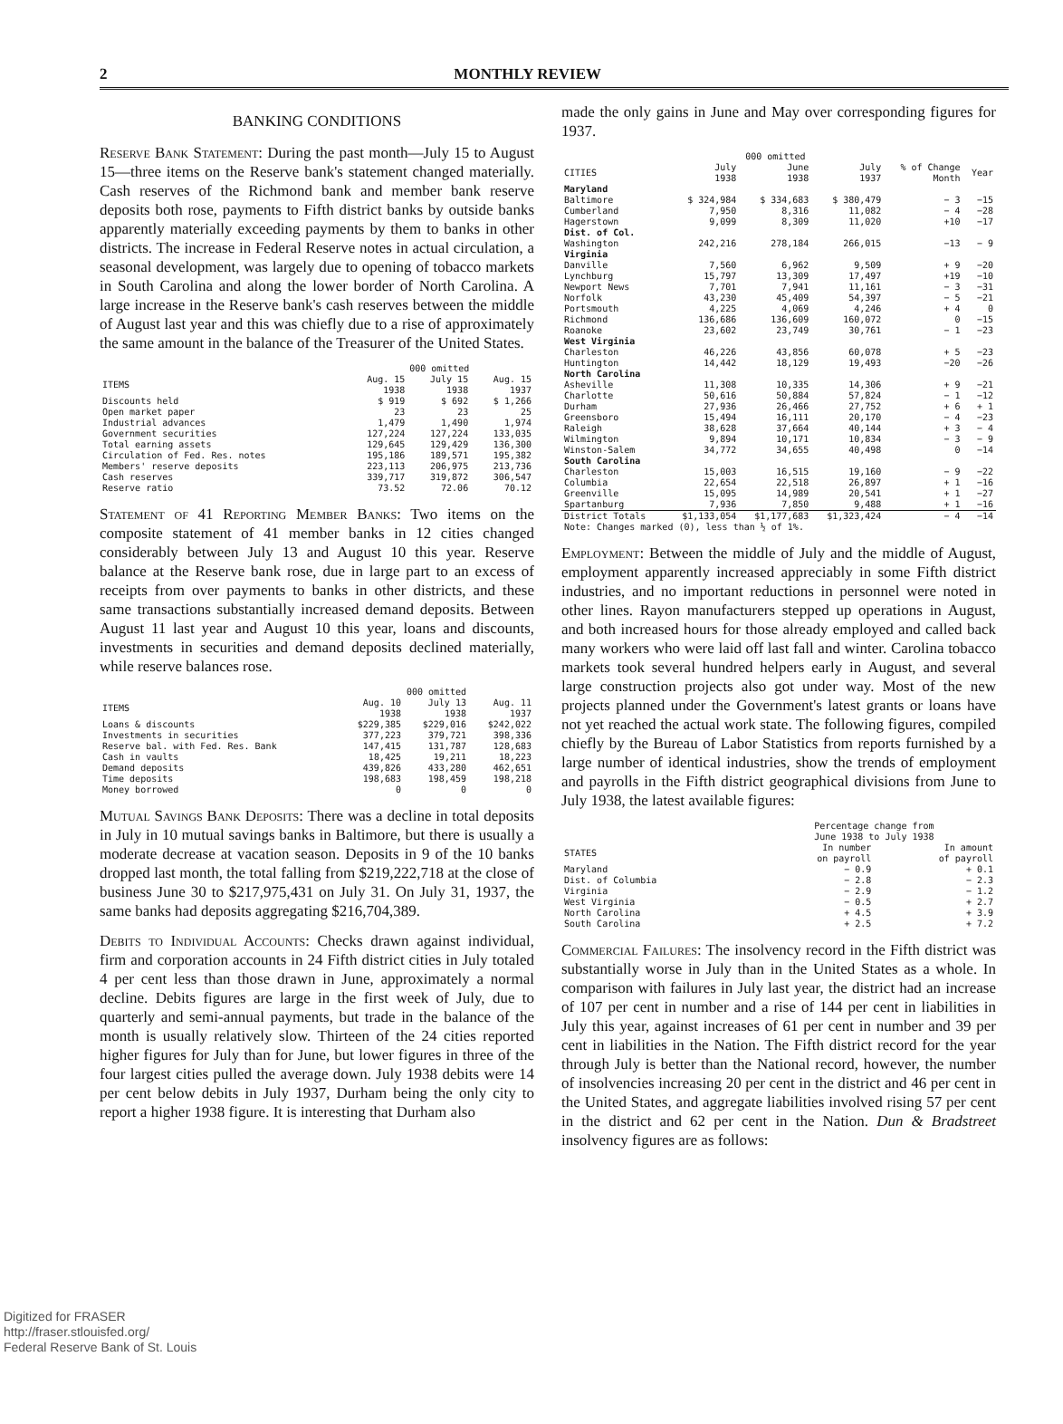2 MONTHLY REVIEW
BANKING CONDITIONS
Reserve Bank Statement: During the past month—July 15 to August 15—three items on the Reserve bank's statement changed materially. Cash reserves of the Richmond bank and member bank reserve deposits both rose, payments to Fifth district banks by outside banks apparently materially exceeding payments by them to banks in other districts. The increase in Federal Reserve notes in actual circulation, a seasonal development, was largely due to opening of tobacco markets in South Carolina and along the lower border of North Carolina. A large increase in the Reserve bank's cash reserves between the middle of August last year and this was chiefly due to a rise of approximately the same amount in the balance of the Treasurer of the United States.
| | 000 omitted | | |
| --- | --- | --- | --- |
| ITEMS | Aug. 15 1938 | July 15 1938 | Aug. 15 1937 |
| Discounts held | $ 919 | $ 692 | $ 1,266 |
| Open market paper | 23 | 23 | 25 |
| Industrial advances | 1,479 | 1,490 | 1,974 |
| Government securities | 127,224 | 127,224 | 133,035 |
| Total earning assets | 129,645 | 129,429 | 136,300 |
| Circulation of Fed. Res. notes | 195,186 | 189,571 | 195,382 |
| Members' reserve deposits | 223,113 | 206,975 | 213,736 |
| Cash reserves | 339,717 | 319,872 | 306,547 |
| Reserve ratio | 73.52 | 72.06 | 70.12 |
Statement of 41 Reporting Member Banks: Two items on the composite statement of 41 member banks in 12 cities changed considerably between July 13 and August 10 this year. Reserve balance at the Reserve bank rose, due in large part to an excess of receipts from over payments to banks in other districts, and these same transactions substantially increased demand deposits. Between August 11 last year and August 10 this year, loans and discounts, investments in securities and demand deposits declined materially, while reserve balances rose.
| | 000 omitted | | |
| --- | --- | --- | --- |
| ITEMS | Aug. 10 1938 | July 13 1938 | Aug. 11 1937 |
| Loans & discounts | $229,385 | $229,016 | $242,022 |
| Investments in securities | 377,223 | 379,721 | 398,336 |
| Reserve bal. with Fed. Res. Bank | 147,415 | 131,787 | 128,683 |
| Cash in vaults | 18,425 | 19,211 | 18,223 |
| Demand deposits | 439,826 | 433,280 | 462,651 |
| Time deposits | 198,683 | 198,459 | 198,218 |
| Money borrowed | 0 | 0 | 0 |
Mutual Savings Bank Deposits: There was a decline in total deposits in July in 10 mutual savings banks in Baltimore, but there is usually a moderate decrease at vacation season. Deposits in 9 of the 10 banks dropped last month, the total falling from $219,222,718 at the close of business June 30 to $217,975,431 on July 31. On July 31, 1937, the same banks had deposits aggregating $216,704,389.
Debits to Individual Accounts: Checks drawn against individual, firm and corporation accounts in 24 Fifth district cities in July totaled 4 per cent less than those drawn in June, approximately a normal decline. Debits figures are large in the first week of July, due to quarterly and semi-annual payments, but trade in the balance of the month is usually relatively slow. Thirteen of the 24 cities reported higher figures for July than for June, but lower figures in three of the four largest cities pulled the average down. July 1938 debits were 14 per cent below debits in July 1937, Durham being the only city to report a higher 1938 figure. It is interesting that Durham also
made the only gains in June and May over corresponding figures for 1937.
| | 000 omitted | | | | |
| --- | --- | --- | --- | --- | --- |
| CITIES | July 1938 | June 1938 | July 1937 | % of Change Month | Year |
| Maryland | | | | | |
| Baltimore | $ 324,984 | $ 334,683 | $ 380,479 | − 3 | −15 |
| Cumberland | 7,950 | 8,316 | 11,082 | − 4 | −28 |
| Hagerstown | 9,099 | 8,309 | 11,020 | +10 | −17 |
| Dist. of Col. | | | | | |
| Washington | 242,216 | 278,184 | 266,015 | −13 | − 9 |
| Virginia | | | | | |
| Danville | 7,560 | 6,962 | 9,509 | + 9 | −20 |
| Lynchburg | 15,797 | 13,309 | 17,497 | +19 | −10 |
| Newport News | 7,701 | 7,941 | 11,161 | − 3 | −31 |
| Norfolk | 43,230 | 45,409 | 54,397 | − 5 | −21 |
| Portsmouth | 4,225 | 4,069 | 4,246 | + 4 | 0 |
| Richmond | 136,686 | 136,609 | 160,072 | 0 | −15 |
| Roanoke | 23,602 | 23,749 | 30,761 | − 1 | −23 |
| West Virginia | | | | | |
| Charleston | 46,226 | 43,856 | 60,078 | + 5 | −23 |
| Huntington | 14,442 | 18,129 | 19,493 | −20 | −26 |
| North Carolina | | | | | |
| Asheville | 11,308 | 10,335 | 14,306 | + 9 | −21 |
| Charlotte | 50,616 | 50,884 | 57,824 | − 1 | −12 |
| Durham | 27,936 | 26,466 | 27,752 | + 6 | + 1 |
| Greensboro | 15,494 | 16,111 | 20,170 | − 4 | −23 |
| Raleigh | 38,628 | 37,664 | 40,144 | + 3 | − 4 |
| Wilmington | 9,894 | 10,171 | 10,834 | − 3 | − 9 |
| Winston-Salem | 34,772 | 34,655 | 40,498 | 0 | −14 |
| South Carolina | | | | | |
| Charleston | 15,003 | 16,515 | 19,160 | − 9 | −22 |
| Columbia | 22,654 | 22,518 | 26,897 | + 1 | −16 |
| Greenville | 15,095 | 14,989 | 20,541 | + 1 | −27 |
| Spartanburg | 7,936 | 7,850 | 9,488 | + 1 | −16 |
| District Totals | $1,133,054 | $1,177,683 | $1,323,424 | − 4 | −14 |
| Note: Changes marked (0), less than ½ of 1%. | | | | | |
Employment: Between the middle of July and the middle of August, employment apparently increased appreciably in some Fifth district industries, and no important reductions in personnel were noted in other lines. Rayon manufacturers stepped up operations in August, and both increased hours for those already employed and called back many workers who were laid off last fall and winter. Carolina tobacco markets took several hundred helpers early in August, and several large construction projects also got under way. Most of the new projects planned under the Government's latest grants or loans have not yet reached the actual work state. The following figures, compiled chiefly by the Bureau of Labor Statistics from reports furnished by a large number of identical industries, show the trends of employment and payrolls in the Fifth district geographical divisions from June to July 1938, the latest available figures:
| | Percentage change from June 1938 to July 1938 | |
| --- | --- | --- |
| STATES | In number on payroll | In amount of payroll |
| Maryland | − 0.9 | + 0.1 |
| Dist. of Columbia | − 2.8 | − 2.3 |
| Virginia | − 2.9 | − 1.2 |
| West Virginia | − 0.5 | + 2.7 |
| North Carolina | + 4.5 | + 3.9 |
| South Carolina | + 2.5 | + 7.2 |
Commercial Failures: The insolvency record in the Fifth district was substantially worse in July than in the United States as a whole. In comparison with failures in July last year, the district had an increase of 107 per cent in number and a rise of 144 per cent in liabilities in July this year, against increases of 61 per cent in number and 39 per cent in liabilities in the Nation. The Fifth district record for the year through July is better than the National record, however, the number of insolvencies increasing 20 per cent in the district and 46 per cent in the United States, and aggregate liabilities involved rising 57 per cent in the district and 62 per cent in the Nation. Dun & Bradstreet insolvency figures are as follows:
Digitized for FRASER
http://fraser.stlouisfed.org/
Federal Reserve Bank of St. Louis